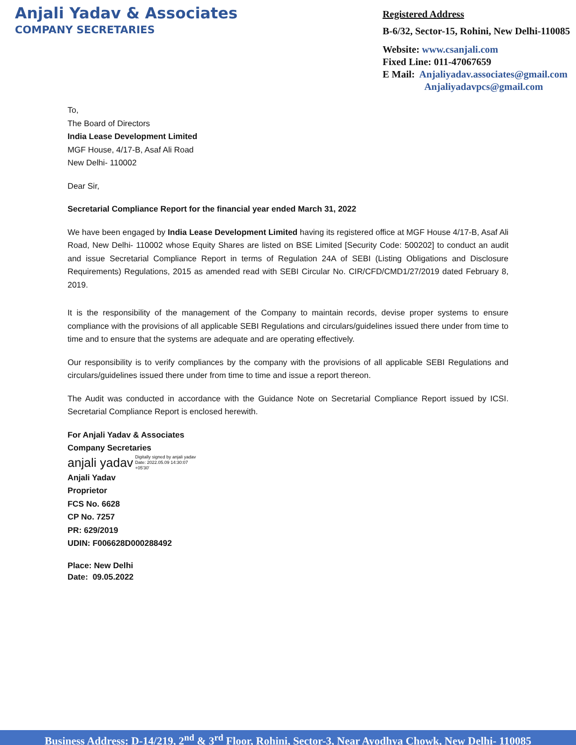Anjali Yadav & Associates
COMPANY SECRETARIES
Registered Address
B-6/32, Sector-15, Rohini, New Delhi-110085
Website: www.csanjali.com
Fixed Line: 011-47067659
E Mail: Anjaliyadav.associates@gmail.com
Anjaliyadavpcs@gmail.com
To,
The Board of Directors
India Lease Development Limited
MGF House, 4/17-B, Asaf Ali Road
New Delhi- 110002
Dear Sir,
Secretarial Compliance Report for the financial year ended March 31, 2022
We have been engaged by India Lease Development Limited having its registered office at MGF House 4/17-B, Asaf Ali Road, New Delhi- 110002 whose Equity Shares are listed on BSE Limited [Security Code: 500202] to conduct an audit and issue Secretarial Compliance Report in terms of Regulation 24A of SEBI (Listing Obligations and Disclosure Requirements) Regulations, 2015 as amended read with SEBI Circular No. CIR/CFD/CMD1/27/2019 dated February 8, 2019.
It is the responsibility of the management of the Company to maintain records, devise proper systems to ensure compliance with the provisions of all applicable SEBI Regulations and circulars/guidelines issued there under from time to time and to ensure that the systems are adequate and are operating effectively.
Our responsibility is to verify compliances by the company with the provisions of all applicable SEBI Regulations and circulars/guidelines issued there under from time to time and issue a report thereon.
The Audit was conducted in accordance with the Guidance Note on Secretarial Compliance Report issued by ICSI. Secretarial Compliance Report is enclosed herewith.
For Anjali Yadav & Associates
Company Secretaries
anjali yadav Digitally signed by anjali yadav
Date: 2022.05.09 14:30:07
+05'30'
Anjali Yadav
Proprietor
FCS No. 6628
CP No. 7257
PR: 629/2019
UDIN: F006628D000288492
Place: New Delhi
Date: 09.05.2022
Business Address: D-14/219, 2<sup>nd</sup> & 3<sup>rd</sup> Floor, Rohini, Sector-3, Near Ayodhya Chowk, New Delhi- 110085